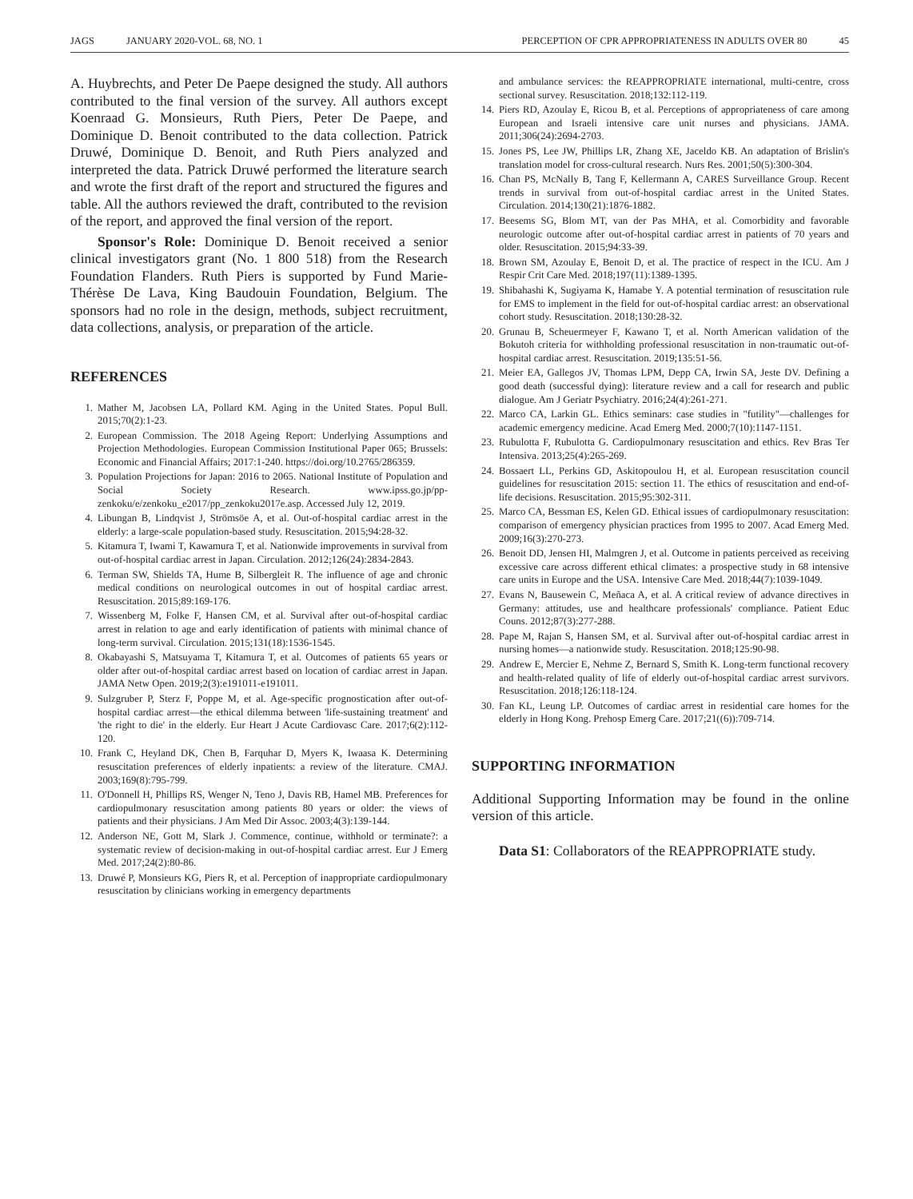JAGS JANUARY 2020-VOL. 68, NO. 1
PERCEPTION OF CPR APPROPRIATENESS IN ADULTS OVER 80 45
A. Huybrechts, and Peter De Paepe designed the study. All authors contributed to the final version of the survey. All authors except Koenraad G. Monsieurs, Ruth Piers, Peter De Paepe, and Dominique D. Benoit contributed to the data collection. Patrick Druwé, Dominique D. Benoit, and Ruth Piers analyzed and interpreted the data. Patrick Druwé performed the literature search and wrote the first draft of the report and structured the figures and table. All the authors reviewed the draft, contributed to the revision of the report, and approved the final version of the report.
Sponsor's Role: Dominique D. Benoit received a senior clinical investigators grant (No. 1 800 518) from the Research Foundation Flanders. Ruth Piers is supported by Fund Marie-Thérèse De Lava, King Baudouin Foundation, Belgium. The sponsors had no role in the design, methods, subject recruitment, data collections, analysis, or preparation of the article.
REFERENCES
1. Mather M, Jacobsen LA, Pollard KM. Aging in the United States. Popul Bull. 2015;70(2):1-23.
2. European Commission. The 2018 Ageing Report: Underlying Assumptions and Projection Methodologies. European Commission Institutional Paper 065; Brussels: Economic and Financial Affairs; 2017:1-240. https://doi.org/10.2765/286359.
3. Population Projections for Japan: 2016 to 2065. National Institute of Population and Social Society Research. www.ipss.go.jp/pp-zenkoku/e/zenkoku_e2017/pp_zenkoku2017e.asp. Accessed July 12, 2019.
4. Libungan B, Lindqvist J, Strömsöe A, et al. Out-of-hospital cardiac arrest in the elderly: a large-scale population-based study. Resuscitation. 2015;94:28-32.
5. Kitamura T, Iwami T, Kawamura T, et al. Nationwide improvements in survival from out-of-hospital cardiac arrest in Japan. Circulation. 2012;126(24):2834-2843.
6. Terman SW, Shields TA, Hume B, Silbergleit R. The influence of age and chronic medical conditions on neurological outcomes in out of hospital cardiac arrest. Resuscitation. 2015;89:169-176.
7. Wissenberg M, Folke F, Hansen CM, et al. Survival after out-of-hospital cardiac arrest in relation to age and early identification of patients with minimal chance of long-term survival. Circulation. 2015;131(18):1536-1545.
8. Okabayashi S, Matsuyama T, Kitamura T, et al. Outcomes of patients 65 years or older after out-of-hospital cardiac arrest based on location of cardiac arrest in Japan. JAMA Netw Open. 2019;2(3):e191011-e191011.
9. Sulzgruber P, Sterz F, Poppe M, et al. Age-specific prognostication after out-of-hospital cardiac arrest—the ethical dilemma between 'life-sustaining treatment' and 'the right to die' in the elderly. Eur Heart J Acute Cardiovasc Care. 2017;6(2):112-120.
10. Frank C, Heyland DK, Chen B, Farquhar D, Myers K, Iwaasa K. Determining resuscitation preferences of elderly inpatients: a review of the literature. CMAJ. 2003;169(8):795-799.
11. O'Donnell H, Phillips RS, Wenger N, Teno J, Davis RB, Hamel MB. Preferences for cardiopulmonary resuscitation among patients 80 years or older: the views of patients and their physicians. J Am Med Dir Assoc. 2003;4(3):139-144.
12. Anderson NE, Gott M, Slark J. Commence, continue, withhold or terminate?: a systematic review of decision-making in out-of-hospital cardiac arrest. Eur J Emerg Med. 2017;24(2):80-86.
13. Druwé P, Monsieurs KG, Piers R, et al. Perception of inappropriate cardiopulmonary resuscitation by clinicians working in emergency departments
and ambulance services: the REAPPROPRIATE international, multi-centre, cross sectional survey. Resuscitation. 2018;132:112-119.
14. Piers RD, Azoulay E, Ricou B, et al. Perceptions of appropriateness of care among European and Israeli intensive care unit nurses and physicians. JAMA. 2011;306(24):2694-2703.
15. Jones PS, Lee JW, Phillips LR, Zhang XE, Jaceldo KB. An adaptation of Brislin's translation model for cross-cultural research. Nurs Res. 2001;50(5):300-304.
16. Chan PS, McNally B, Tang F, Kellermann A, CARES Surveillance Group. Recent trends in survival from out-of-hospital cardiac arrest in the United States. Circulation. 2014;130(21):1876-1882.
17. Beesems SG, Blom MT, van der Pas MHA, et al. Comorbidity and favorable neurologic outcome after out-of-hospital cardiac arrest in patients of 70 years and older. Resuscitation. 2015;94:33-39.
18. Brown SM, Azoulay E, Benoit D, et al. The practice of respect in the ICU. Am J Respir Crit Care Med. 2018;197(11):1389-1395.
19. Shibahashi K, Sugiyama K, Hamabe Y. A potential termination of resuscitation rule for EMS to implement in the field for out-of-hospital cardiac arrest: an observational cohort study. Resuscitation. 2018;130:28-32.
20. Grunau B, Scheuermeyer F, Kawano T, et al. North American validation of the Bokutoh criteria for withholding professional resuscitation in non-traumatic out-of-hospital cardiac arrest. Resuscitation. 2019;135:51-56.
21. Meier EA, Gallegos JV, Thomas LPM, Depp CA, Irwin SA, Jeste DV. Defining a good death (successful dying): literature review and a call for research and public dialogue. Am J Geriatr Psychiatry. 2016;24(4):261-271.
22. Marco CA, Larkin GL. Ethics seminars: case studies in "futility"—challenges for academic emergency medicine. Acad Emerg Med. 2000;7(10):1147-1151.
23. Rubulotta F, Rubulotta G. Cardiopulmonary resuscitation and ethics. Rev Bras Ter Intensiva. 2013;25(4):265-269.
24. Bossaert LL, Perkins GD, Askitopoulou H, et al. European resuscitation council guidelines for resuscitation 2015: section 11. The ethics of resuscitation and end-of-life decisions. Resuscitation. 2015;95:302-311.
25. Marco CA, Bessman ES, Kelen GD. Ethical issues of cardiopulmonary resuscitation: comparison of emergency physician practices from 1995 to 2007. Acad Emerg Med. 2009;16(3):270-273.
26. Benoit DD, Jensen HI, Malmgren J, et al. Outcome in patients perceived as receiving excessive care across different ethical climates: a prospective study in 68 intensive care units in Europe and the USA. Intensive Care Med. 2018;44(7):1039-1049.
27. Evans N, Bausewein C, Meñaca A, et al. A critical review of advance directives in Germany: attitudes, use and healthcare professionals' compliance. Patient Educ Couns. 2012;87(3):277-288.
28. Pape M, Rajan S, Hansen SM, et al. Survival after out-of-hospital cardiac arrest in nursing homes—a nationwide study. Resuscitation. 2018;125:90-98.
29. Andrew E, Mercier E, Nehme Z, Bernard S, Smith K. Long-term functional recovery and health-related quality of life of elderly out-of-hospital cardiac arrest survivors. Resuscitation. 2018;126:118-124.
30. Fan KL, Leung LP. Outcomes of cardiac arrest in residential care homes for the elderly in Hong Kong. Prehosp Emerg Care. 2017;21((6)):709-714.
SUPPORTING INFORMATION
Additional Supporting Information may be found in the online version of this article.
Data S1: Collaborators of the REAPPROPRIATE study.